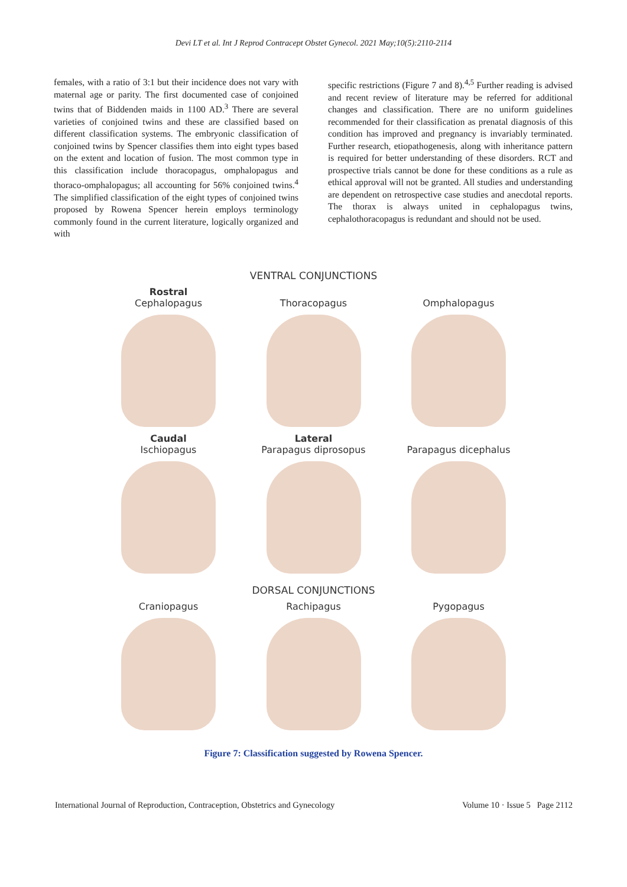Devi LT et al. Int J Reprod Contracept Obstet Gynecol. 2021 May;10(5):2110-2114
females, with a ratio of 3:1 but their incidence does not vary with maternal age or parity. The first documented case of conjoined twins that of Biddenden maids in 1100 AD.<sup>3</sup> There are several varieties of conjoined twins and these are classified based on different classification systems. The embryonic classification of conjoined twins by Spencer classifies them into eight types based on the extent and location of fusion. The most common type in this classification include thoracopagus, omphalopagus and thoraco-omphalopagus; all accounting for 56% conjoined twins.<sup>4</sup> The simplified classification of the eight types of conjoined twins proposed by Rowena Spencer herein employs terminology commonly found in the current literature, logically organized and with
specific restrictions (Figure 7 and 8).<sup>4,5</sup> Further reading is advised and recent review of literature may be referred for additional changes and classification. There are no uniform guidelines recommended for their classification as prenatal diagnosis of this condition has improved and pregnancy is invariably terminated. Further research, etiopathogenesis, along with inheritance pattern is required for better understanding of these disorders. RCT and prospective trials cannot be done for these conditions as a rule as ethical approval will not be granted. All studies and understanding are dependent on retrospective case studies and anecdotal reports. The thorax is always united in cephalopagus twins, cephalothoracopagus is redundant and should not be used.
VENTRAL CONJUNCTIONS
Rostral
Cephalopagus
Thoracopagus
Omphalopagus
Caudal
Ischiopagus
Lateral
Parapagus diprosopus
Parapagus dicephalus
DORSAL CONJUNCTIONS
Craniopagus Rachipagus Pygopagus
Figure 7: Classification suggested by Rowena Spencer.
International Journal of Reproduction, Contraception, Obstetrics and Gynecology Volume 10 · Issue 5 Page 2112